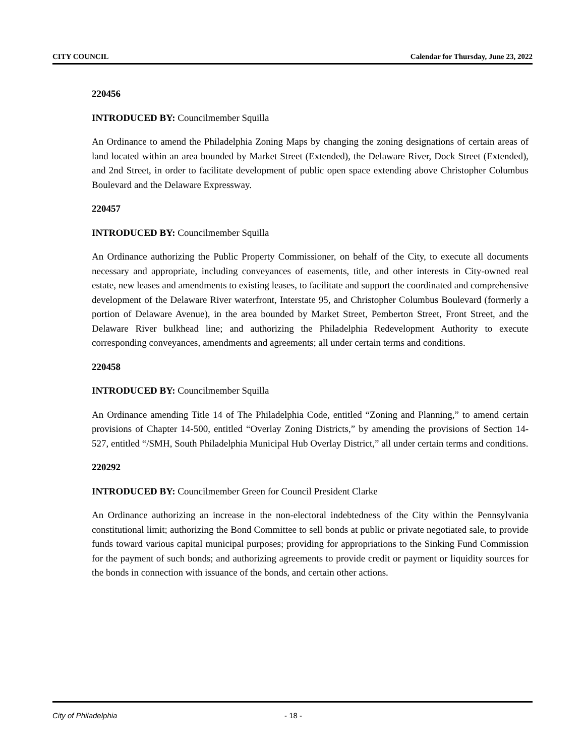CITY COUNCIL Calendar for Thursday, June 23, 2022
220456
INTRODUCED BY: Councilmember Squilla
An Ordinance to amend the Philadelphia Zoning Maps by changing the zoning designations of certain areas of land located within an area bounded by Market Street (Extended), the Delaware River, Dock Street (Extended), and 2nd Street, in order to facilitate development of public open space extending above Christopher Columbus Boulevard and the Delaware Expressway.
220457
INTRODUCED BY: Councilmember Squilla
An Ordinance authorizing the Public Property Commissioner, on behalf of the City, to execute all documents necessary and appropriate, including conveyances of easements, title, and other interests in City-owned real estate, new leases and amendments to existing leases, to facilitate and support the coordinated and comprehensive development of the Delaware River waterfront, Interstate 95, and Christopher Columbus Boulevard (formerly a portion of Delaware Avenue), in the area bounded by Market Street, Pemberton Street, Front Street, and the Delaware River bulkhead line; and authorizing the Philadelphia Redevelopment Authority to execute corresponding conveyances, amendments and agreements; all under certain terms and conditions.
220458
INTRODUCED BY: Councilmember Squilla
An Ordinance amending Title 14 of The Philadelphia Code, entitled “Zoning and Planning,” to amend certain provisions of Chapter 14-500, entitled “Overlay Zoning Districts,” by amending the provisions of Section 14-527, entitled “/SMH, South Philadelphia Municipal Hub Overlay District,” all under certain terms and conditions.
220292
INTRODUCED BY: Councilmember Green for Council President Clarke
An Ordinance authorizing an increase in the non-electoral indebtedness of the City within the Pennsylvania constitutional limit; authorizing the Bond Committee to sell bonds at public or private negotiated sale, to provide funds toward various capital municipal purposes; providing for appropriations to the Sinking Fund Commission for the payment of such bonds; and authorizing agreements to provide credit or payment or liquidity sources for the bonds in connection with issuance of the bonds, and certain other actions.
City of Philadelphia - 18 -